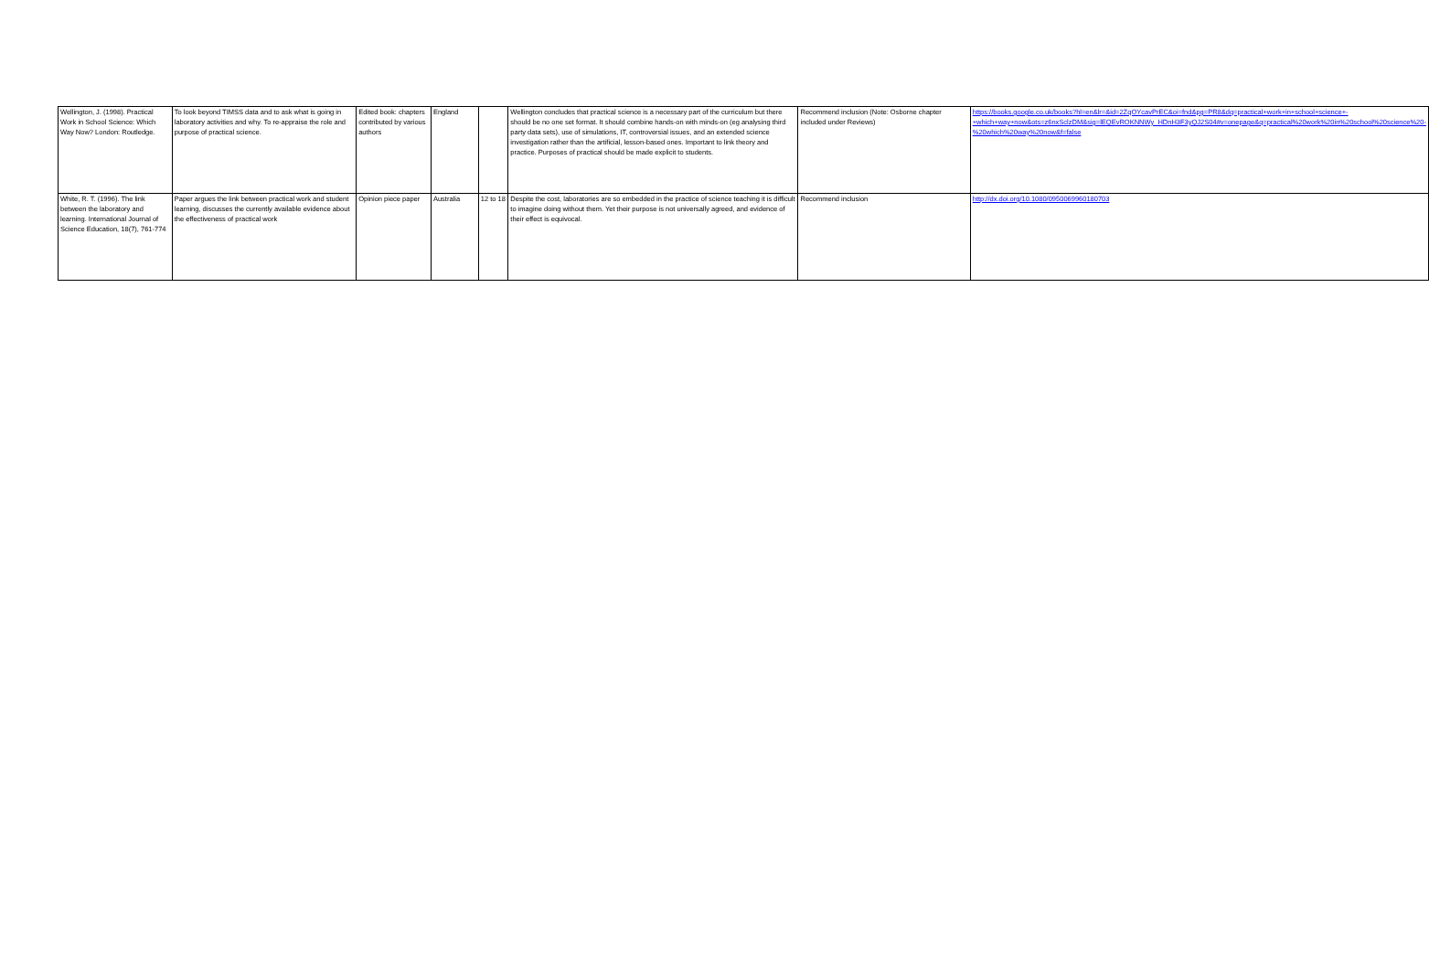| Wellington, J. (1998). Practical Work in School Science: Which Way Now? London: Routledge. | To look beyond TIMSS data and to ask what is going in laboratory activities and why. To re-appraise the role and purpose of practical science. | Edited book: chapters contributed by various authors | England | | Wellington concludes that practical science is a necessary part of the curriculum but there should be no one set format. It should combine hands-on with minds-on (eg analysing third party data sets), use of simulations, IT, controversial issues, and an extended science investigation rather than the artificial, lesson-based ones. Important to link theory and practice. Purposes of practical should be made explicit to students. | Recommend inclusion (Note: Osborne chapter included under Reviews) | https://books.google.co.uk/books?hl=en&lr=&id=2ZqOYcavPrEC&oi=fnd&pg=PR8&dq=practical+work+in+school+science+-+which+way+now&ots=z6nxSclzDM&sig=lEQEvROKNNWy_HDnH3F3yQJ2S04#v=onepage&q=practical%20work%20in%20school%20science%20-%20which%20way%20now&f=false |
| White, R. T. (1996). The link between the laboratory and learning. International Journal of Science Education, 18(7), 761-774 | Paper argues the link between practical work and student learning, discusses the currently available evidence about the effectiveness of practical work | Opinion piece paper | Australia | 12 to 18 | Despite the cost, laboratories are so embedded in the practice of science teaching it is difficult to imagine doing without them. Yet their purpose is not universally agreed, and evidence of their effect is equivocal. | Recommend inclusion | http://dx.doi.org/10.1080/0950069960180703 |